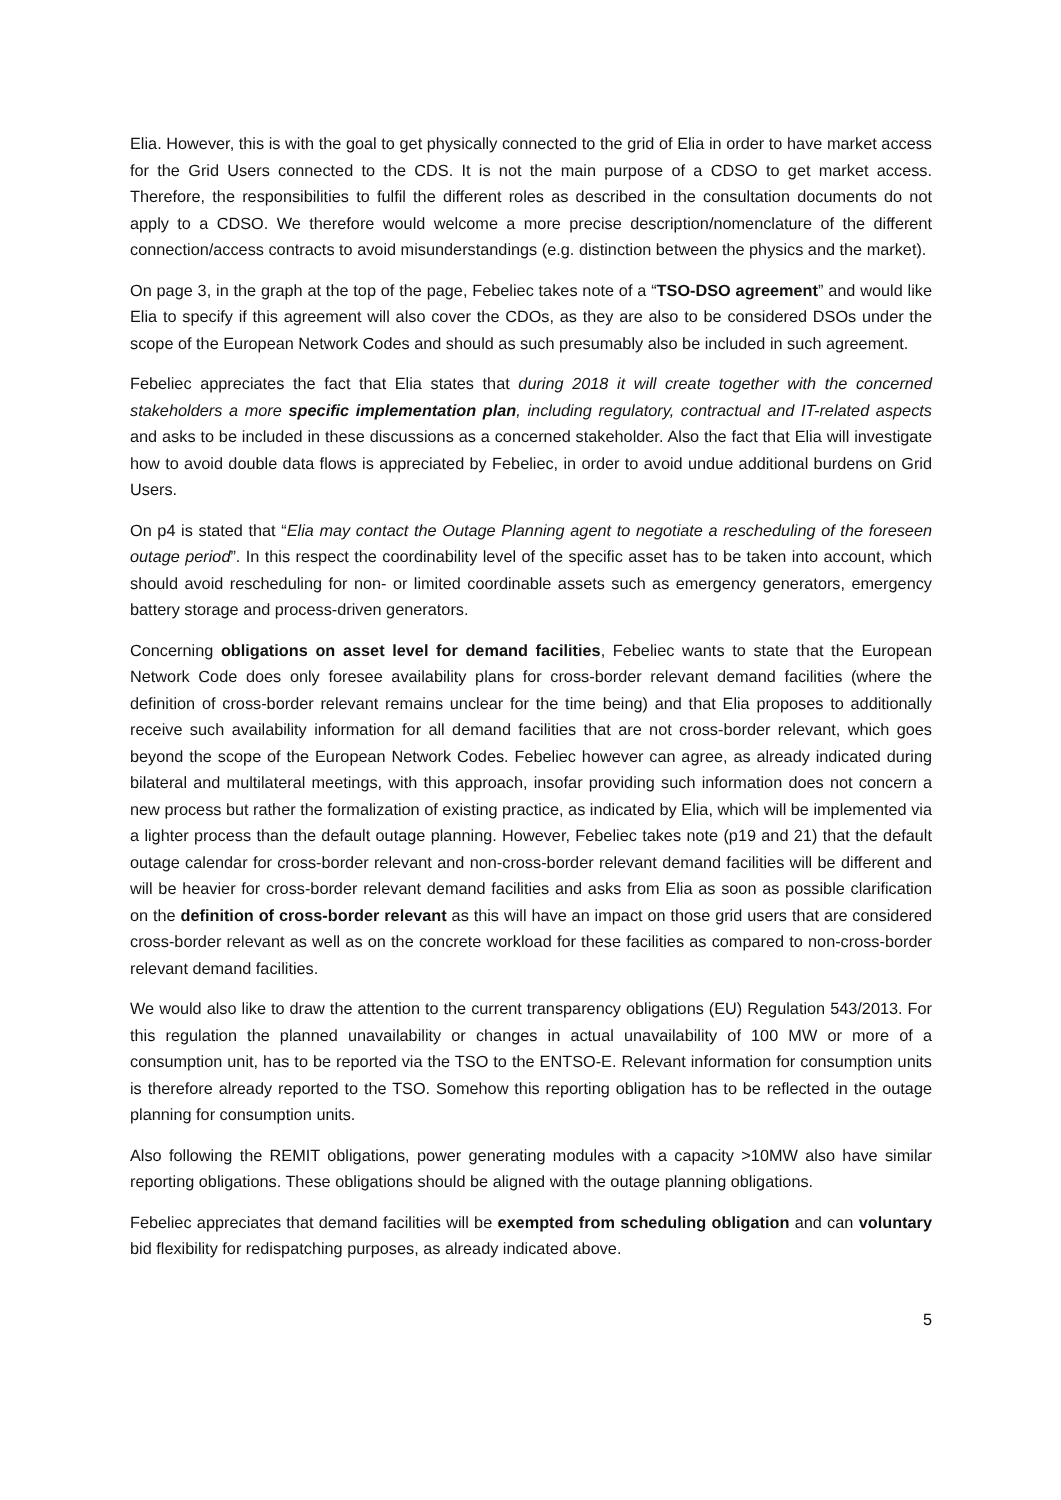Elia. However, this is with the goal to get physically connected to the grid of Elia in order to have market access for the Grid Users connected to the CDS. It is not the main purpose of a CDSO to get market access. Therefore, the responsibilities to fulfil the different roles as described in the consultation documents do not apply to a CDSO. We therefore would welcome a more precise description/nomenclature of the different connection/access contracts to avoid misunderstandings (e.g. distinction between the physics and the market).
On page 3, in the graph at the top of the page, Febeliec takes note of a “TSO-DSO agreement” and would like Elia to specify if this agreement will also cover the CDOs, as they are also to be considered DSOs under the scope of the European Network Codes and should as such presumably also be included in such agreement.
Febeliec appreciates the fact that Elia states that during 2018 it will create together with the concerned stakeholders a more specific implementation plan, including regulatory, contractual and IT-related aspects and asks to be included in these discussions as a concerned stakeholder. Also the fact that Elia will investigate how to avoid double data flows is appreciated by Febeliec, in order to avoid undue additional burdens on Grid Users.
On p4 is stated that “Elia may contact the Outage Planning agent to negotiate a rescheduling of the foreseen outage period”. In this respect the coordinability level of the specific asset has to be taken into account, which should avoid rescheduling for non- or limited coordinable assets such as emergency generators, emergency battery storage and process-driven generators.
Concerning obligations on asset level for demand facilities, Febeliec wants to state that the European Network Code does only foresee availability plans for cross-border relevant demand facilities (where the definition of cross-border relevant remains unclear for the time being) and that Elia proposes to additionally receive such availability information for all demand facilities that are not cross-border relevant, which goes beyond the scope of the European Network Codes. Febeliec however can agree, as already indicated during bilateral and multilateral meetings, with this approach, insofar providing such information does not concern a new process but rather the formalization of existing practice, as indicated by Elia, which will be implemented via a lighter process than the default outage planning. However, Febeliec takes note (p19 and 21) that the default outage calendar for cross-border relevant and non-cross-border relevant demand facilities will be different and will be heavier for cross-border relevant demand facilities and asks from Elia as soon as possible clarification on the definition of cross-border relevant as this will have an impact on those grid users that are considered cross-border relevant as well as on the concrete workload for these facilities as compared to non-cross-border relevant demand facilities.
We would also like to draw the attention to the current transparency obligations (EU) Regulation 543/2013. For this regulation the planned unavailability or changes in actual unavailability of 100 MW or more of a consumption unit, has to be reported via the TSO to the ENTSO-E. Relevant information for consumption units is therefore already reported to the TSO. Somehow this reporting obligation has to be reflected in the outage planning for consumption units.
Also following the REMIT obligations, power generating modules with a capacity >10MW also have similar reporting obligations. These obligations should be aligned with the outage planning obligations.
Febeliec appreciates that demand facilities will be exempted from scheduling obligation and can voluntary bid flexibility for redispatching purposes, as already indicated above.
5